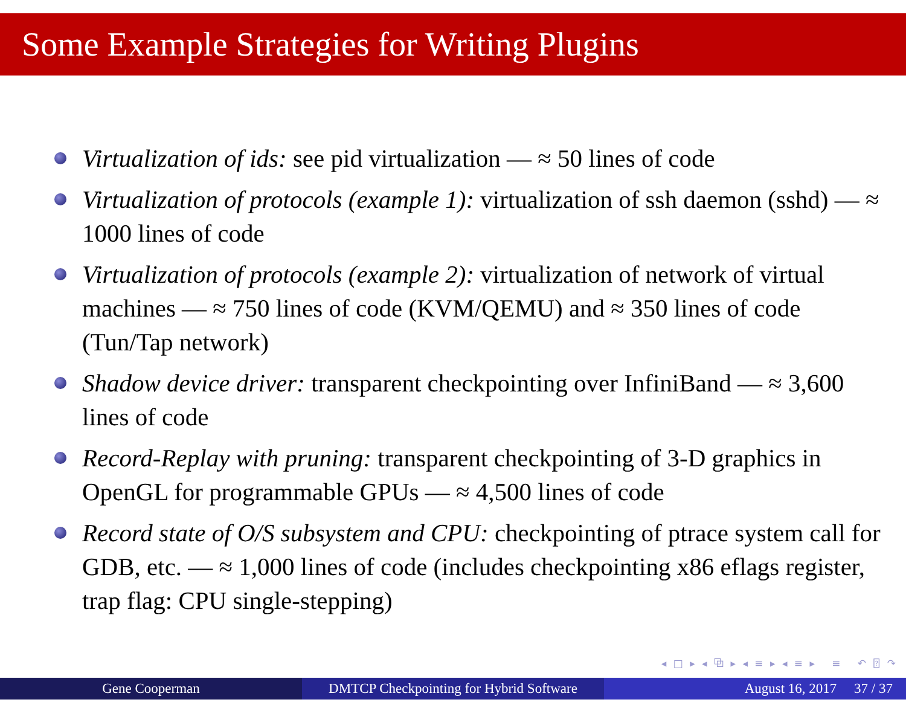Some Example Strategies for Writing Plugins
Virtualization of ids: see pid virtualization — ≈ 50 lines of code
Virtualization of protocols (example 1): virtualization of ssh daemon (sshd) — ≈ 1000 lines of code
Virtualization of protocols (example 2): virtualization of network of virtual machines — ≈ 750 lines of code (KVM/QEMU) and ≈ 350 lines of code (Tun/Tap network)
Shadow device driver: transparent checkpointing over InfiniBand — ≈ 3,600 lines of code
Record-Replay with pruning: transparent checkpointing of 3-D graphics in OpenGL for programmable GPUs — ≈ 4,500 lines of code
Record state of O/S subsystem and CPU: checkpointing of ptrace system call for GDB, etc. — ≈ 1,000 lines of code (includes checkpointing x86 eflags register, trap flag: CPU single-stepping)
◂ □ ▸ ◂ ⧉ ▸ ◂ ≡ ▸ ◂ ≡ ▸ ≡ ↶ ⍰ ↷
Gene Cooperman DMTCP Checkpointing for Hybrid Software
August 16, 2017 37 / 37